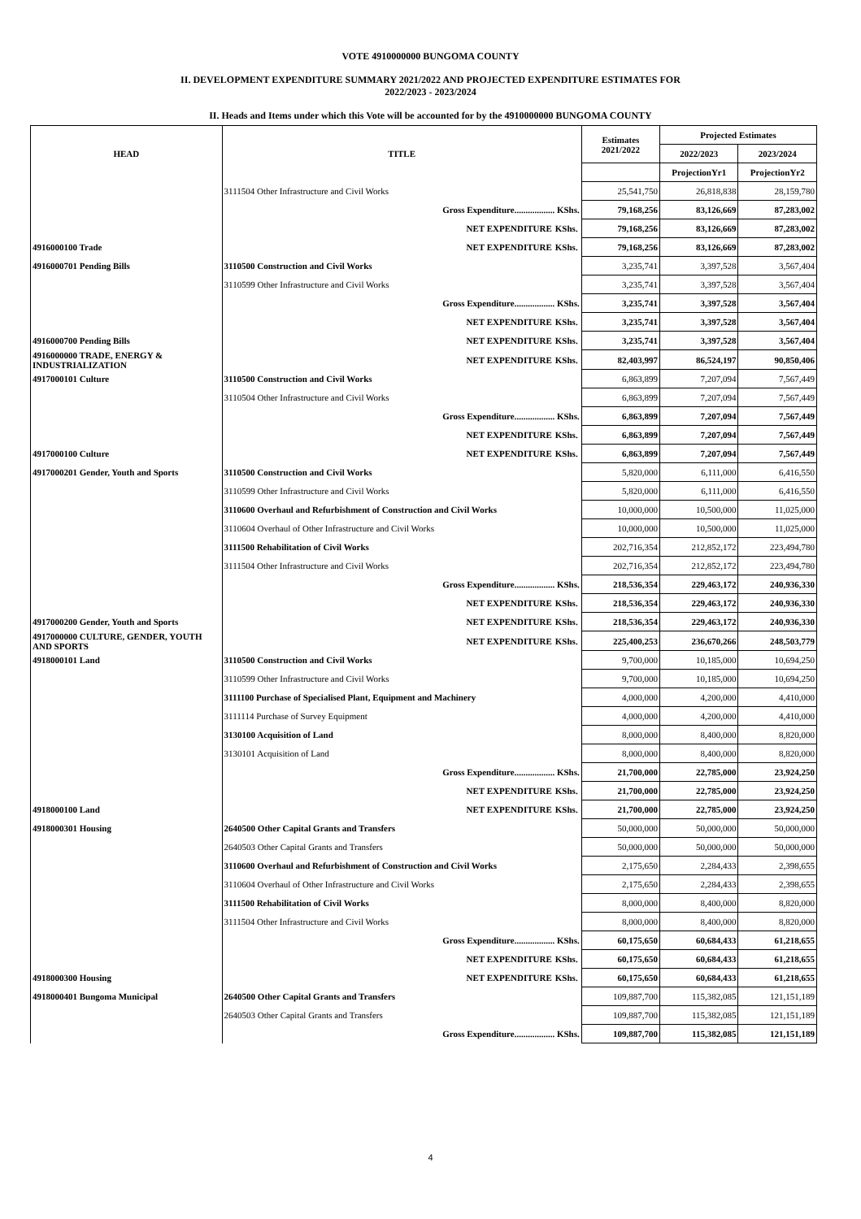VOTE 4910000000 BUNGOMA COUNTY
II. DEVELOPMENT EXPENDITURE SUMMARY 2021/2022 AND PROJECTED EXPENDITURE ESTIMATES FOR
2022/2023 - 2023/2024
II. Heads and Items under which this Vote will be accounted for by the 4910000000 BUNGOMA COUNTY
| HEAD | TITLE | | Estimates 2021/2022 | Projected Estimates | |
| --- | --- | --- | --- | --- | --- |
| | | | | 2022/2023 | 2023/2024 |
| | | | | ProjectionYr1 | ProjectionYr2 |
| | 3111504 Other Infrastructure and Civil Works | | 25,541,750 | 26,818,838 | 28,159,780 |
| | Gross Expenditure.................. KShs. | | 79,168,256 | 83,126,669 | 87,283,002 |
| | NET EXPENDITURE | KShs. | 79,168,256 | 83,126,669 | 87,283,002 |
| 4916000100 Trade | NET EXPENDITURE | KShs. | 79,168,256 | 83,126,669 | 87,283,002 |
| 4916000701 Pending Bills | 3110500 Construction and Civil Works | | 3,235,741 | 3,397,528 | 3,567,404 |
| | 3110599 Other Infrastructure and Civil Works | | 3,235,741 | 3,397,528 | 3,567,404 |
| | Gross Expenditure.................. KShs. | | 3,235,741 | 3,397,528 | 3,567,404 |
| | NET EXPENDITURE | KShs. | 3,235,741 | 3,397,528 | 3,567,404 |
| 4916000700 Pending Bills | NET EXPENDITURE | KShs. | 3,235,741 | 3,397,528 | 3,567,404 |
| 4916000000 TRADE, ENERGY & INDUSTRIALIZATION | NET EXPENDITURE | KShs. | 82,403,997 | 86,524,197 | 90,850,406 |
| 4917000101 Culture | 3110500 Construction and Civil Works | | 6,863,899 | 7,207,094 | 7,567,449 |
| | 3110504 Other Infrastructure and Civil Works | | 6,863,899 | 7,207,094 | 7,567,449 |
| | Gross Expenditure.................. KShs. | | 6,863,899 | 7,207,094 | 7,567,449 |
| | NET EXPENDITURE | KShs. | 6,863,899 | 7,207,094 | 7,567,449 |
| 4917000100 Culture | NET EXPENDITURE | KShs. | 6,863,899 | 7,207,094 | 7,567,449 |
| 4917000201 Gender, Youth and Sports | 3110500 Construction and Civil Works | | 5,820,000 | 6,111,000 | 6,416,550 |
| | 3110599 Other Infrastructure and Civil Works | | 5,820,000 | 6,111,000 | 6,416,550 |
| | 3110600 Overhaul and Refurbishment of Construction and Civil Works | | 10,000,000 | 10,500,000 | 11,025,000 |
| | 3110604 Overhaul of Other Infrastructure and Civil Works | | 10,000,000 | 10,500,000 | 11,025,000 |
| | 3111500 Rehabilitation of Civil Works | | 202,716,354 | 212,852,172 | 223,494,780 |
| | 3111504 Other Infrastructure and Civil Works | | 202,716,354 | 212,852,172 | 223,494,780 |
| | Gross Expenditure.................. KShs. | | 218,536,354 | 229,463,172 | 240,936,330 |
| | NET EXPENDITURE | KShs. | 218,536,354 | 229,463,172 | 240,936,330 |
| 4917000200 Gender, Youth and Sports | NET EXPENDITURE | KShs. | 218,536,354 | 229,463,172 | 240,936,330 |
| 4917000000 CULTURE, GENDER, YOUTH AND SPORTS | NET EXPENDITURE | KShs. | 225,400,253 | 236,670,266 | 248,503,779 |
| 4918000101 Land | 3110500 Construction and Civil Works | | 9,700,000 | 10,185,000 | 10,694,250 |
| | 3110599 Other Infrastructure and Civil Works | | 9,700,000 | 10,185,000 | 10,694,250 |
| | 3111100 Purchase of Specialised Plant, Equipment and Machinery | | 4,000,000 | 4,200,000 | 4,410,000 |
| | 3111114 Purchase of Survey Equipment | | 4,000,000 | 4,200,000 | 4,410,000 |
| | 3130100 Acquisition of Land | | 8,000,000 | 8,400,000 | 8,820,000 |
| | 3130101 Acquisition of Land | | 8,000,000 | 8,400,000 | 8,820,000 |
| | Gross Expenditure.................. KShs. | | 21,700,000 | 22,785,000 | 23,924,250 |
| | NET EXPENDITURE | KShs. | 21,700,000 | 22,785,000 | 23,924,250 |
| 4918000100 Land | NET EXPENDITURE | KShs. | 21,700,000 | 22,785,000 | 23,924,250 |
| 4918000301 Housing | 2640500 Other Capital Grants and Transfers | | 50,000,000 | 50,000,000 | 50,000,000 |
| | 2640503 Other Capital Grants and Transfers | | 50,000,000 | 50,000,000 | 50,000,000 |
| | 3110600 Overhaul and Refurbishment of Construction and Civil Works | | 2,175,650 | 2,284,433 | 2,398,655 |
| | 3110604 Overhaul of Other Infrastructure and Civil Works | | 2,175,650 | 2,284,433 | 2,398,655 |
| | 3111500 Rehabilitation of Civil Works | | 8,000,000 | 8,400,000 | 8,820,000 |
| | 3111504 Other Infrastructure and Civil Works | | 8,000,000 | 8,400,000 | 8,820,000 |
| | Gross Expenditure.................. KShs. | | 60,175,650 | 60,684,433 | 61,218,655 |
| | NET EXPENDITURE | KShs. | 60,175,650 | 60,684,433 | 61,218,655 |
| 4918000300 Housing | NET EXPENDITURE | KShs. | 60,175,650 | 60,684,433 | 61,218,655 |
| 4918000401 Bungoma Municipal | 2640500 Other Capital Grants and Transfers | | 109,887,700 | 115,382,085 | 121,151,189 |
| | 2640503 Other Capital Grants and Transfers | | 109,887,700 | 115,382,085 | 121,151,189 |
| | Gross Expenditure.................. KShs. | | 109,887,700 | 115,382,085 | 121,151,189 |
4